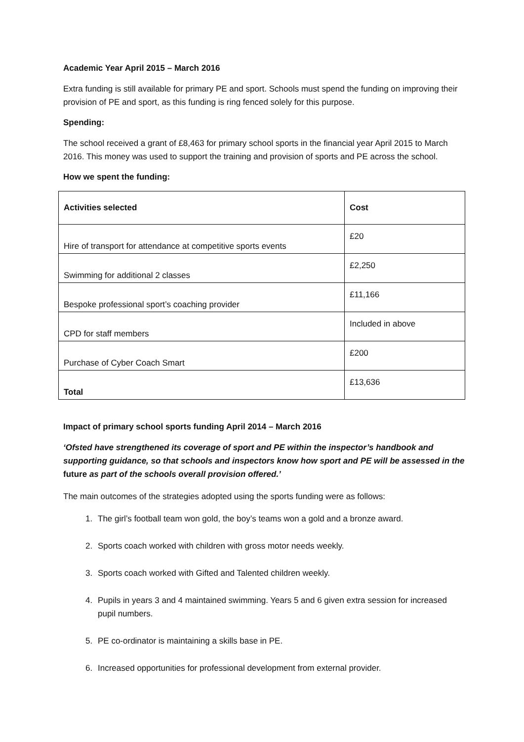Academic Year April 2015 – March 2016
Extra funding is still available for primary PE and sport. Schools must spend the funding on improving their provision of PE and sport, as this funding is ring fenced solely for this purpose.
Spending:
The school received a grant of £8,463 for primary school sports in the financial year April 2015 to March 2016. This money was used to support the training and provision of sports and PE across the school.
How we spent the funding:
| Activities selected | Cost |
| --- | --- |
| Hire of transport for attendance at competitive sports events | £20 |
| Swimming for additional 2 classes | £2,250 |
| Bespoke professional sport’s coaching provider | £11,166 |
| CPD for staff members | Included in above |
| Purchase of Cyber Coach Smart | £200 |
| Total | £13,636 |
Impact of primary school sports funding April 2014 – March 2016
‘Ofsted have strengthened its coverage of sport and PE within the inspector’s handbook and supporting guidance, so that schools and inspectors know how sport and PE will be assessed in the future as part of the schools overall provision offered.’
The main outcomes of the strategies adopted using the sports funding were as follows:
1. The girl’s football team won gold, the boy’s teams won a gold and a bronze award.
2. Sports coach worked with children with gross motor needs weekly.
3. Sports coach worked with Gifted and Talented children weekly.
4. Pupils in years 3 and 4 maintained swimming. Years 5 and 6 given extra session for increased pupil numbers.
5. PE co-ordinator is maintaining a skills base in PE.
6. Increased opportunities for professional development from external provider.